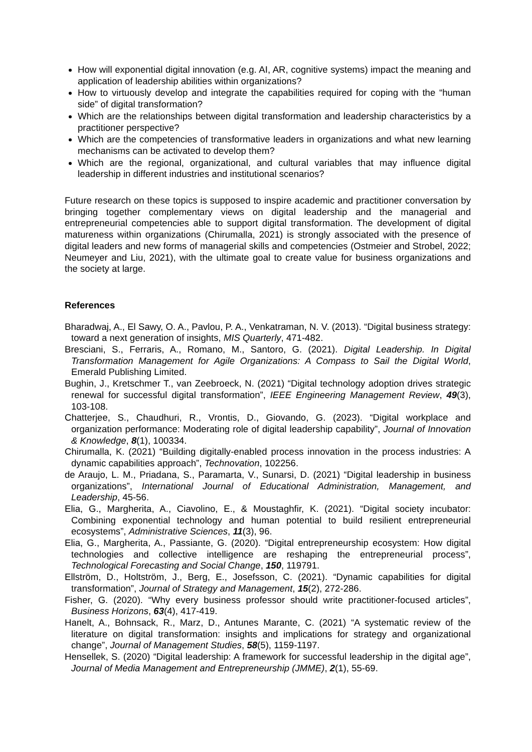How will exponential digital innovation (e.g. AI, AR, cognitive systems) impact the meaning and application of leadership abilities within organizations?
How to virtuously develop and integrate the capabilities required for coping with the “human side” of digital transformation?
Which are the relationships between digital transformation and leadership characteristics by a practitioner perspective?
Which are the competencies of transformative leaders in organizations and what new learning mechanisms can be activated to develop them?
Which are the regional, organizational, and cultural variables that may influence digital leadership in different industries and institutional scenarios?
Future research on these topics is supposed to inspire academic and practitioner conversation by bringing together complementary views on digital leadership and the managerial and entrepreneurial competencies able to support digital transformation. The development of digital matureness within organizations (Chirumalla, 2021) is strongly associated with the presence of digital leaders and new forms of managerial skills and competencies (Ostmeier and Strobel, 2022; Neumeyer and Liu, 2021), with the ultimate goal to create value for business organizations and the society at large.
References
Bharadwaj, A., El Sawy, O. A., Pavlou, P. A., Venkatraman, N. V. (2013). “Digital business strategy: toward a next generation of insights, MIS Quarterly, 471-482.
Bresciani, S., Ferraris, A., Romano, M., Santoro, G. (2021). Digital Leadership. In Digital Transformation Management for Agile Organizations: A Compass to Sail the Digital World, Emerald Publishing Limited.
Bughin, J., Kretschmer T., van Zeebroeck, N. (2021) “Digital technology adoption drives strategic renewal for successful digital transformation”, IEEE Engineering Management Review, 49(3), 103-108.
Chatterjee, S., Chaudhuri, R., Vrontis, D., Giovando, G. (2023). “Digital workplace and organization performance: Moderating role of digital leadership capability”, Journal of Innovation & Knowledge, 8(1), 100334.
Chirumalla, K. (2021) “Building digitally-enabled process innovation in the process industries: A dynamic capabilities approach”, Technovation, 102256.
de Araujo, L. M., Priadana, S., Paramarta, V., Sunarsi, D. (2021) “Digital leadership in business organizations”, International Journal of Educational Administration, Management, and Leadership, 45-56.
Elia, G., Margherita, A., Ciavolino, E., & Moustaghfir, K. (2021). “Digital society incubator: Combining exponential technology and human potential to build resilient entrepreneurial ecosystems”, Administrative Sciences, 11(3), 96.
Elia, G., Margherita, A., Passiante, G. (2020). “Digital entrepreneurship ecosystem: How digital technologies and collective intelligence are reshaping the entrepreneurial process”, Technological Forecasting and Social Change, 150, 119791.
Ellström, D., Holtström, J., Berg, E., Josefsson, C. (2021). “Dynamic capabilities for digital transformation”, Journal of Strategy and Management, 15(2), 272-286.
Fisher, G. (2020). “Why every business professor should write practitioner-focused articles”, Business Horizons, 63(4), 417-419.
Hanelt, A., Bohnsack, R., Marz, D., Antunes Marante, C. (2021) “A systematic review of the literature on digital transformation: insights and implications for strategy and organizational change”, Journal of Management Studies, 58(5), 1159-1197.
Hensellek, S. (2020) “Digital leadership: A framework for successful leadership in the digital age”, Journal of Media Management and Entrepreneurship (JMME), 2(1), 55-69.